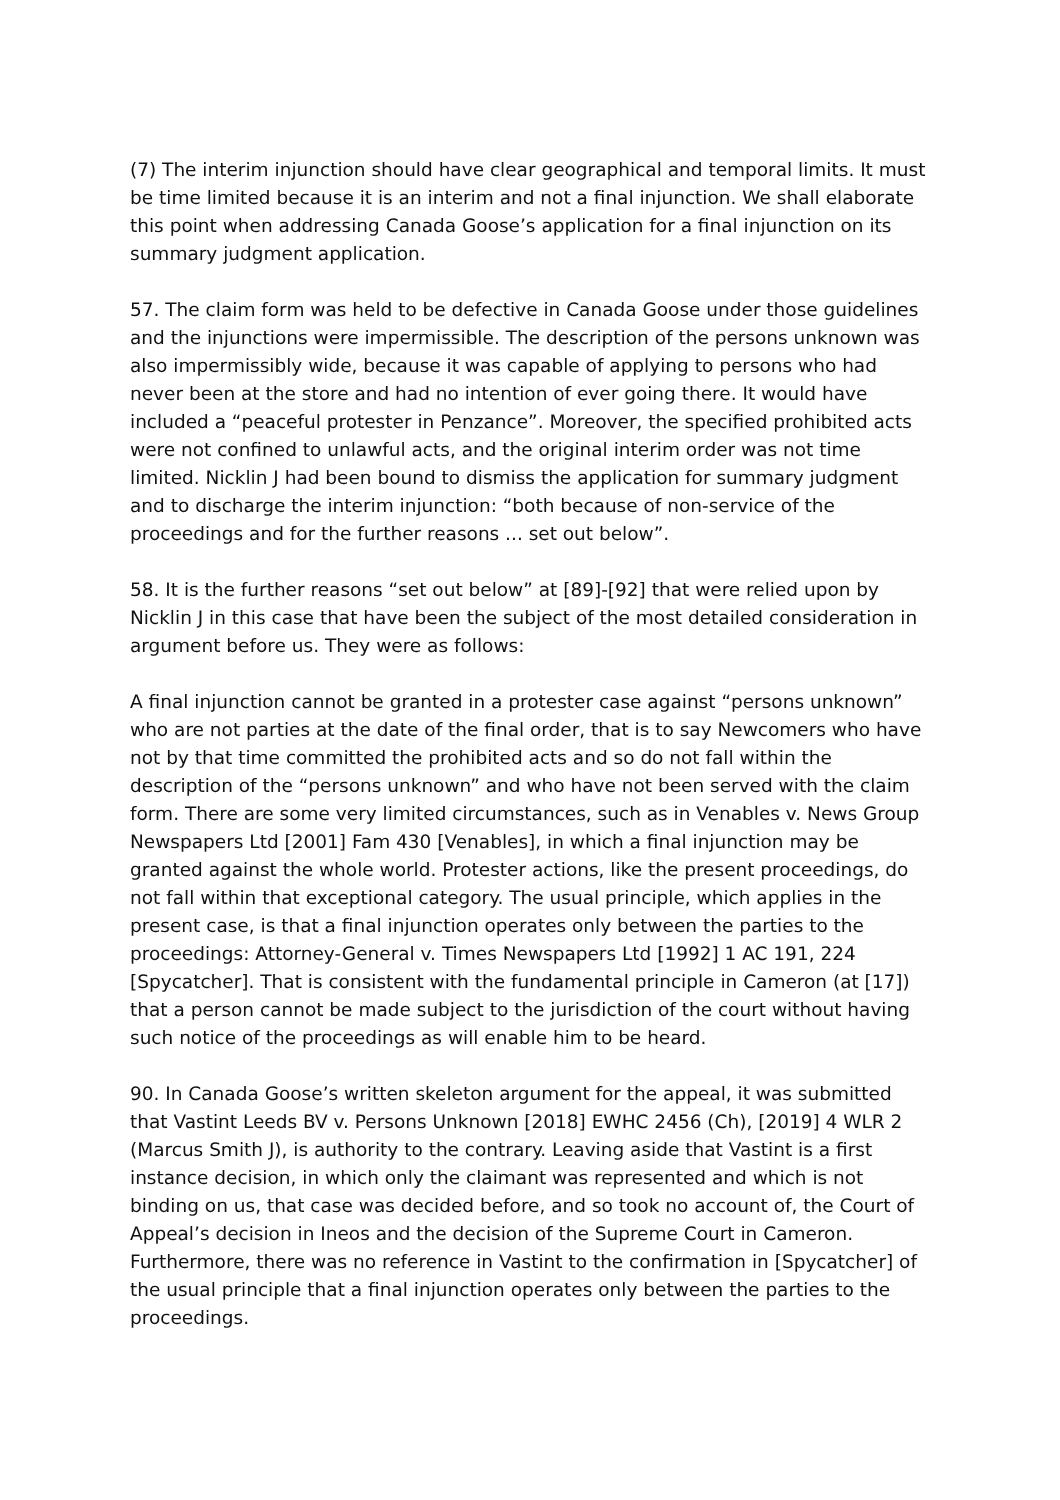(7) The interim injunction should have clear geographical and temporal limits. It must be time limited because it is an interim and not a final injunction. We shall elaborate this point when addressing Canada Goose’s application for a final injunction on its summary judgment application.
57. The claim form was held to be defective in Canada Goose under those guidelines and the injunctions were impermissible. The description of the persons unknown was also impermissibly wide, because it was capable of applying to persons who had never been at the store and had no intention of ever going there. It would have included a “peaceful protester in Penzance”. Moreover, the specified prohibited acts were not confined to unlawful acts, and the original interim order was not time limited. Nicklin J had been bound to dismiss the application for summary judgment and to discharge the interim injunction: “both because of non-service of the proceedings and for the further reasons ... set out below”.
58. It is the further reasons “set out below” at [89]-[92] that were relied upon by Nicklin J in this case that have been the subject of the most detailed consideration in argument before us. They were as follows:
A final injunction cannot be granted in a protester case against “persons unknown” who are not parties at the date of the final order, that is to say Newcomers who have not by that time committed the prohibited acts and so do not fall within the description of the “persons unknown” and who have not been served with the claim form. There are some very limited circumstances, such as in Venables v. News Group Newspapers Ltd [2001] Fam 430 [Venables], in which a final injunction may be granted against the whole world. Protester actions, like the present proceedings, do not fall within that exceptional category. The usual principle, which applies in the present case, is that a final injunction operates only between the parties to the proceedings: Attorney-General v. Times Newspapers Ltd [1992] 1 AC 191, 224 [Spycatcher]. That is consistent with the fundamental principle in Cameron (at [17]) that a person cannot be made subject to the jurisdiction of the court without having such notice of the proceedings as will enable him to be heard.
90. In Canada Goose’s written skeleton argument for the appeal, it was submitted that Vastint Leeds BV v. Persons Unknown [2018] EWHC 2456 (Ch), [2019] 4 WLR 2 (Marcus Smith J), is authority to the contrary. Leaving aside that Vastint is a first instance decision, in which only the claimant was represented and which is not binding on us, that case was decided before, and so took no account of, the Court of Appeal’s decision in Ineos and the decision of the Supreme Court in Cameron. Furthermore, there was no reference in Vastint to the confirmation in [Spycatcher] of the usual principle that a final injunction operates only between the parties to the proceedings.